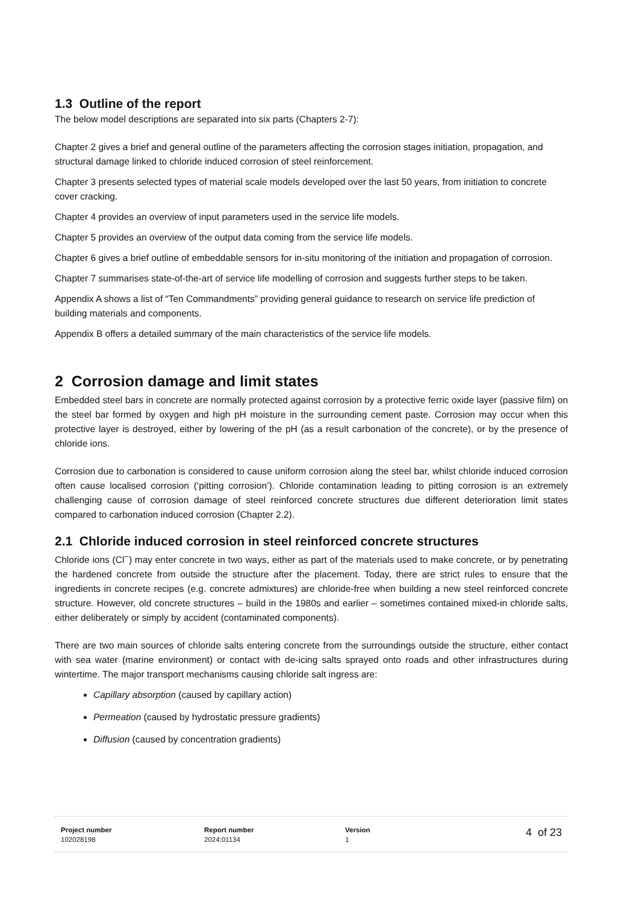1.3 Outline of the report
The below model descriptions are separated into six parts (Chapters 2-7):
Chapter 2 gives a brief and general outline of the parameters affecting the corrosion stages initiation, propagation, and structural damage linked to chloride induced corrosion of steel reinforcement.
Chapter 3 presents selected types of material scale models developed over the last 50 years, from initiation to concrete cover cracking.
Chapter 4 provides an overview of input parameters used in the service life models.
Chapter 5 provides an overview of the output data coming from the service life models.
Chapter 6 gives a brief outline of embeddable sensors for in-situ monitoring of the initiation and propagation of corrosion.
Chapter 7 summarises state-of-the-art of service life modelling of corrosion and suggests further steps to be taken.
Appendix A shows a list of “Ten Commandments” providing general guidance to research on service life prediction of building materials and components.
Appendix B offers a detailed summary of the main characteristics of the service life models.
2 Corrosion damage and limit states
Embedded steel bars in concrete are normally protected against corrosion by a protective ferric oxide layer (passive film) on the steel bar formed by oxygen and high pH moisture in the surrounding cement paste. Corrosion may occur when this protective layer is destroyed, either by lowering of the pH (as a result carbonation of the concrete), or by the presence of chloride ions.
Corrosion due to carbonation is considered to cause uniform corrosion along the steel bar, whilst chloride induced corrosion often cause localised corrosion (‘pitting corrosion’). Chloride contamination leading to pitting corrosion is an extremely challenging cause of corrosion damage of steel reinforced concrete structures due different deterioration limit states compared to carbonation induced corrosion (Chapter 2.2).
2.1 Chloride induced corrosion in steel reinforced concrete structures
Chloride ions (Cl<sup>−</sup>) may enter concrete in two ways, either as part of the materials used to make concrete, or by penetrating the hardened concrete from outside the structure after the placement. Today, there are strict rules to ensure that the ingredients in concrete recipes (e.g. concrete admixtures) are chloride-free when building a new steel reinforced concrete structure. However, old concrete structures – build in the 1980s and earlier – sometimes contained mixed-in chloride salts, either deliberately or simply by accident (contaminated components).
There are two main sources of chloride salts entering concrete from the surroundings outside the structure, either contact with sea water (marine environment) or contact with de-icing salts sprayed onto roads and other infrastructures during wintertime. The major transport mechanisms causing chloride salt ingress are:
Capillary absorption (caused by capillary action)
Permeation (caused by hydrostatic pressure gradients)
Diffusion (caused by concentration gradients)
Project number
102028198
Report number
2024:01134
Version
1
4 of 23